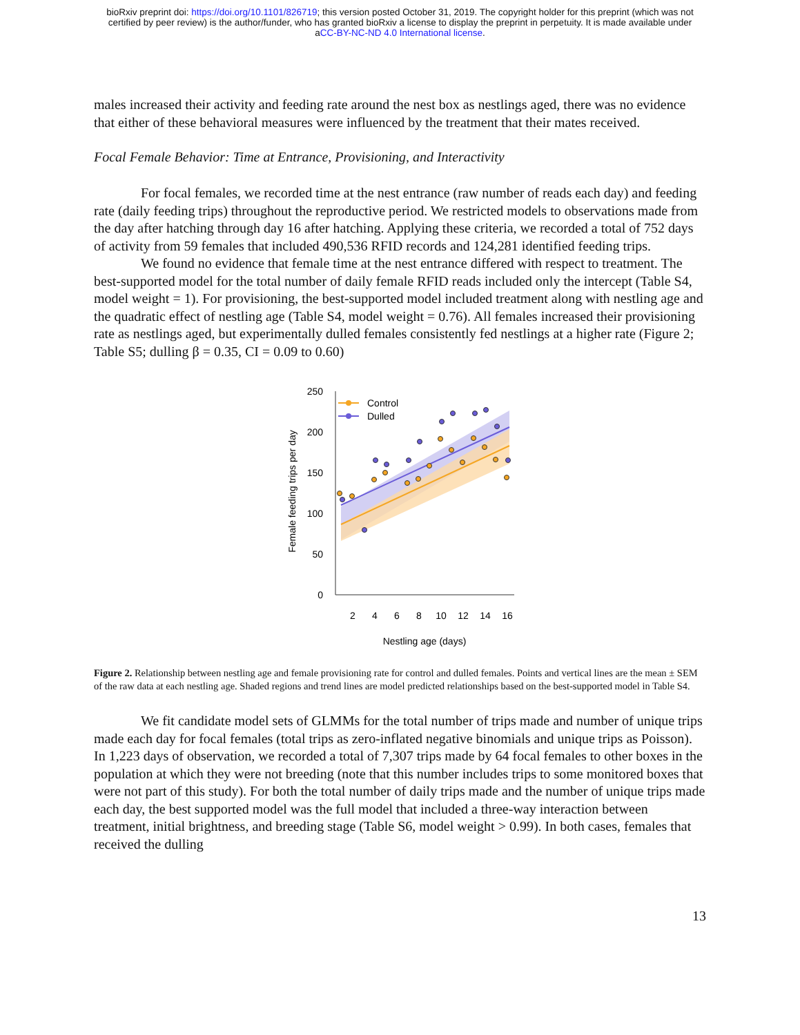bioRxiv preprint doi: https://doi.org/10.1101/826719; this version posted October 31, 2019. The copyright holder for this preprint (which was not
certified by peer review) is the author/funder, who has granted bioRxiv a license to display the preprint in perpetuity. It is made available under
aCC-BY-NC-ND 4.0 International license.
males increased their activity and feeding rate around the nest box as nestlings aged, there was no evidence that either of these behavioral measures were influenced by the treatment that their mates received.
Focal Female Behavior: Time at Entrance, Provisioning, and Interactivity
For focal females, we recorded time at the nest entrance (raw number of reads each day) and feeding rate (daily feeding trips) throughout the reproductive period. We restricted models to observations made from the day after hatching through day 16 after hatching. Applying these criteria, we recorded a total of 752 days of activity from 59 females that included 490,536 RFID records and 124,281 identified feeding trips.
We found no evidence that female time at the nest entrance differed with respect to treatment. The best-supported model for the total number of daily female RFID reads included only the intercept (Table S4, model weight = 1). For provisioning, the best-supported model included treatment along with nestling age and the quadratic effect of nestling age (Table S4, model weight = 0.76). All females increased their provisioning rate as nestlings aged, but experimentally dulled females consistently fed nestlings at a higher rate (Figure 2; Table S5; dulling β = 0.35, CI = 0.09 to 0.60)
250
200
150
100
50
0
2
4
6
8
10
12
14
16
Nestling age (days)
Female feeding trips per day
Control
Dulled
Figure 2. Relationship between nestling age and female provisioning rate for control and dulled females. Points and vertical lines are the mean ± SEM of the raw data at each nestling age. Shaded regions and trend lines are model predicted relationships based on the best-supported model in Table S4.
We fit candidate model sets of GLMMs for the total number of trips made and number of unique trips made each day for focal females (total trips as zero-inflated negative binomials and unique trips as Poisson). In 1,223 days of observation, we recorded a total of 7,307 trips made by 64 focal females to other boxes in the population at which they were not breeding (note that this number includes trips to some monitored boxes that were not part of this study). For both the total number of daily trips made and the number of unique trips made each day, the best supported model was the full model that included a three-way interaction between treatment, initial brightness, and breeding stage (Table S6, model weight > 0.99). In both cases, females that received the dulling
13